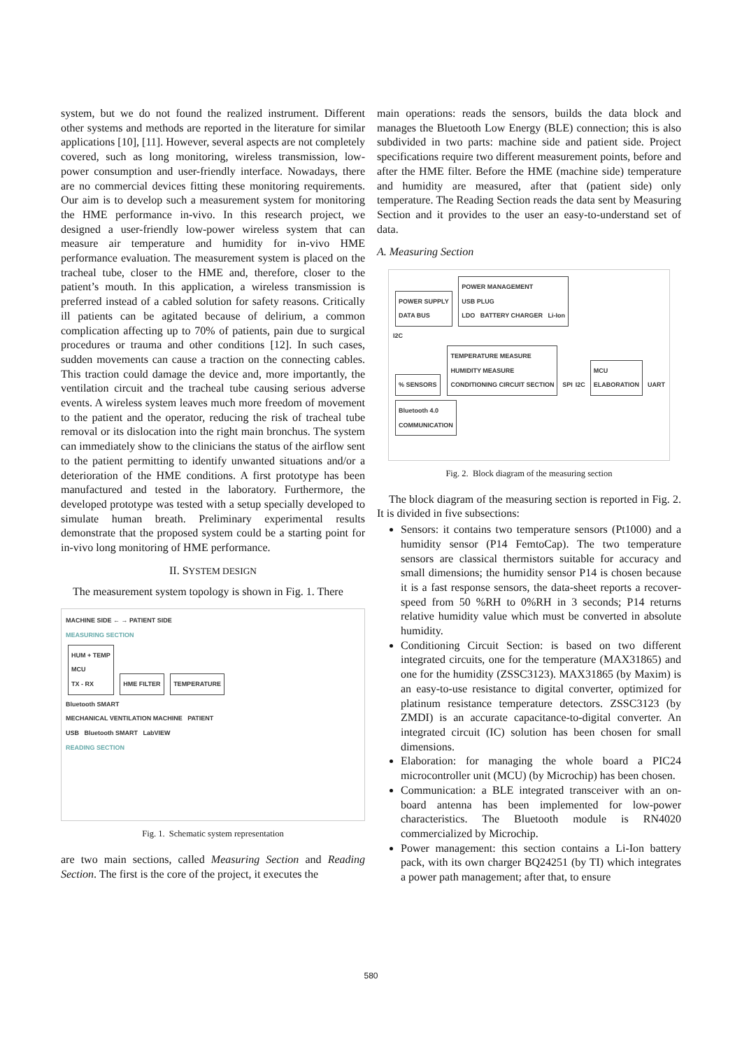system, but we do not found the realized instrument. Different other systems and methods are reported in the literature for similar applications [10], [11]. However, several aspects are not completely covered, such as long monitoring, wireless transmission, low-power consumption and user-friendly interface. Nowadays, there are no commercial devices fitting these monitoring requirements. Our aim is to develop such a measurement system for monitoring the HME performance in-vivo. In this research project, we designed a user-friendly low-power wireless system that can measure air temperature and humidity for in-vivo HME performance evaluation. The measurement system is placed on the tracheal tube, closer to the HME and, therefore, closer to the patient’s mouth. In this application, a wireless transmission is preferred instead of a cabled solution for safety reasons. Critically ill patients can be agitated because of delirium, a common complication affecting up to 70% of patients, pain due to surgical procedures or trauma and other conditions [12]. In such cases, sudden movements can cause a traction on the connecting cables. This traction could damage the device and, more importantly, the ventilation circuit and the tracheal tube causing serious adverse events. A wireless system leaves much more freedom of movement to the patient and the operator, reducing the risk of tracheal tube removal or its dislocation into the right main bronchus. The system can immediately show to the clinicians the status of the airflow sent to the patient permitting to identify unwanted situations and/or a deterioration of the HME conditions. A first prototype has been manufactured and tested in the laboratory. Furthermore, the developed prototype was tested with a setup specially developed to simulate human breath. Preliminary experimental results demonstrate that the proposed system could be a starting point for in-vivo long monitoring of HME performance.
II. SYSTEM DESIGN
The measurement system topology is shown in Fig. 1. There
MACHINE SIDE ← → PATIENT SIDE
MEASURING SECTION
HUM + TEMP
MCU
TX - RX HME FILTER TEMPERATURE
Bluetooth SMART
MECHANICAL VENTILATION MACHINE PATIENT
USB Bluetooth SMART LabVIEW
READING SECTION
Fig. 1. Schematic system representation
are two main sections, called Measuring Section and Reading Section. The first is the core of the project, it executes the
main operations: reads the sensors, builds the data block and manages the Bluetooth Low Energy (BLE) connection; this is also subdivided in two parts: machine side and patient side. Project specifications require two different measurement points, before and after the HME filter. Before the HME (machine side) temperature and humidity are measured, after that (patient side) only temperature. The Reading Section reads the data sent by Measuring Section and it provides to the user an easy-to-understand set of data.
A. Measuring Section
POWER SUPPLY
DATA BUS POWER MANAGEMENT
USB PLUG
LDO BATTERY CHARGER Li-Ion
I2C
% SENSORS TEMPERATURE MEASURE
HUMIDITY MEASURE
CONDITIONING CIRCUIT SECTION SPI I2C MCU
ELABORATION UART Bluetooth 4.0
COMMUNICATION
Fig. 2. Block diagram of the measuring section
The block diagram of the measuring section is reported in Fig. 2. It is divided in five subsections:
Sensors: it contains two temperature sensors (Pt1000) and a humidity sensor (P14 FemtoCap). The two temperature sensors are classical thermistors suitable for accuracy and small dimensions; the humidity sensor P14 is chosen because it is a fast response sensors, the data-sheet reports a recover-speed from 50 %RH to 0%RH in 3 seconds; P14 returns relative humidity value which must be converted in absolute humidity.
Conditioning Circuit Section: is based on two different integrated circuits, one for the temperature (MAX31865) and one for the humidity (ZSSC3123). MAX31865 (by Maxim) is an easy-to-use resistance to digital converter, optimized for platinum resistance temperature detectors. ZSSC3123 (by ZMDI) is an accurate capacitance-to-digital converter. An integrated circuit (IC) solution has been chosen for small dimensions.
Elaboration: for managing the whole board a PIC24 microcontroller unit (MCU) (by Microchip) has been chosen.
Communication: a BLE integrated transceiver with an on-board antenna has been implemented for low-power characteristics. The Bluetooth module is RN4020 commercialized by Microchip.
Power management: this section contains a Li-Ion battery pack, with its own charger BQ24251 (by TI) which integrates a power path management; after that, to ensure
580